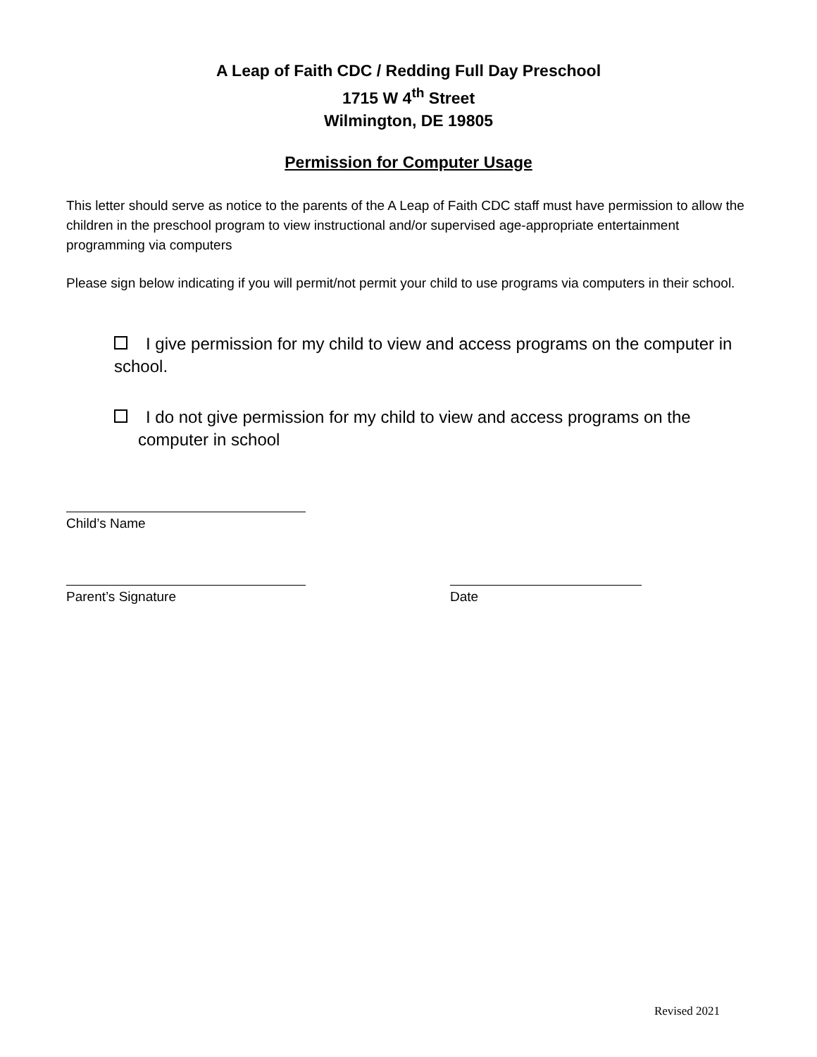A Leap of Faith CDC / Redding Full Day Preschool
1715 W 4<sup>th</sup> Street
Wilmington, DE 19805
Permission for Computer Usage
This letter should serve as notice to the parents of the A Leap of Faith CDC staff must have permission to allow the children in the preschool program to view instructional and/or supervised age-appropriate entertainment programming via computers
Please sign below indicating if you will permit/not permit your child to use programs via computers in their school.
I give permission for my child to view and access programs on the computer in school.
I do not give permission for my child to view and access programs on the
computer in school
Child’s Name
Parent’s Signature Date
Revised 2021